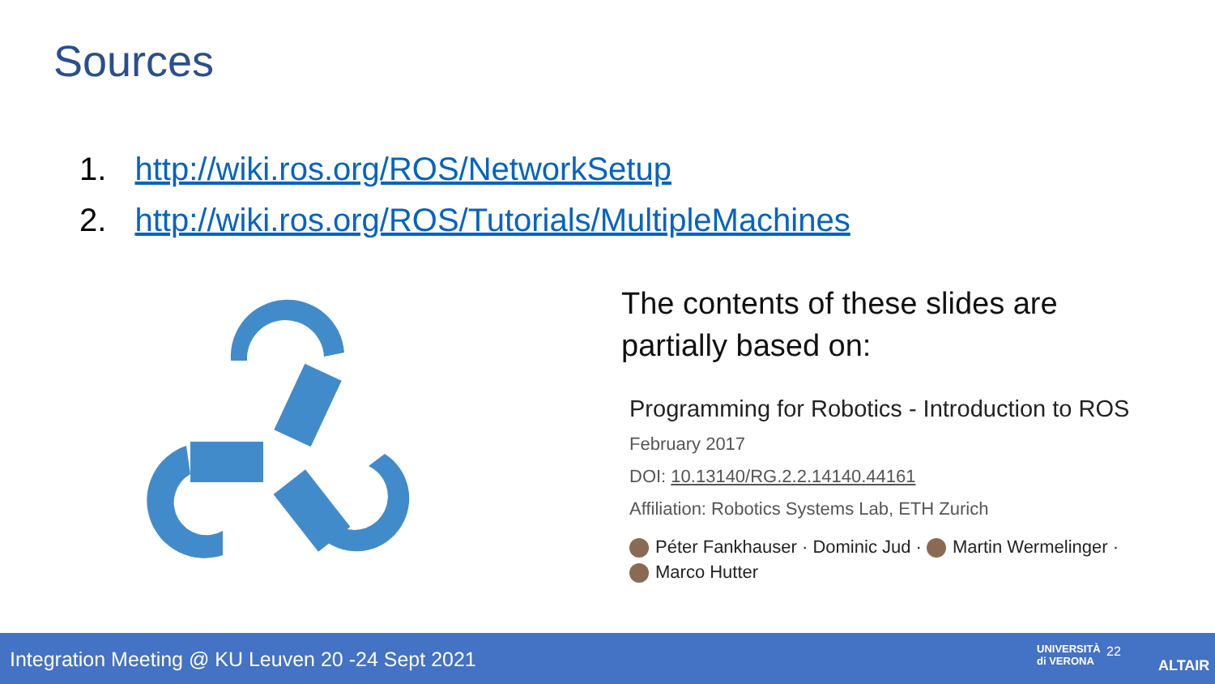Sources
1. http://wiki.ros.org/ROS/NetworkSetup
2. http://wiki.ros.org/ROS/Tutorials/MultipleMachines
The contents of these slides are
partially based on:
Programming for Robotics - Introduction to ROS
February 2017
DOI: 10.13140/RG.2.2.14140.44161
Affiliation: Robotics Systems Lab, ETH Zurich
Péter Fankhauser · Dominic Jud · Martin Wermelinger ·
Marco Hutter
Integration Meeting @ KU Leuven 20 -24 Sept 2021 UNIVERSITÀ
di VERONA
22
ALTAIR